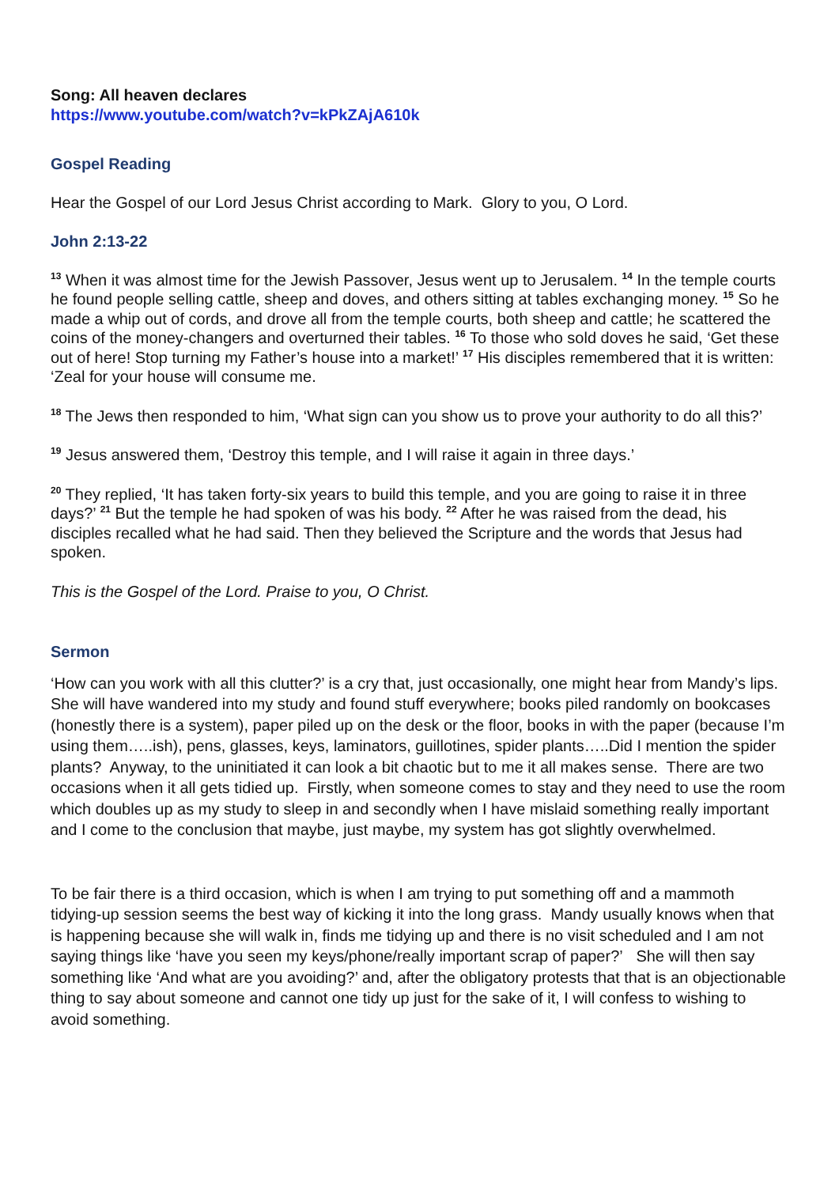Song: All heaven declares
https://www.youtube.com/watch?v=kPkZAjA610k
Gospel Reading
Hear the Gospel of our Lord Jesus Christ according to Mark. Glory to you, O Lord.
John 2:13-22
<sup>13</sup> When it was almost time for the Jewish Passover, Jesus went up to Jerusalem. <sup>14</sup> In the temple courts he found people selling cattle, sheep and doves, and others sitting at tables exchanging money. <sup>15</sup> So he made a whip out of cords, and drove all from the temple courts, both sheep and cattle; he scattered the coins of the money-changers and overturned their tables. <sup>16</sup> To those who sold doves he said, ‘Get these out of here! Stop turning my Father’s house into a market!’ <sup>17</sup> His disciples remembered that it is written: ‘Zeal for your house will consume me.
<sup>18</sup> The Jews then responded to him, ‘What sign can you show us to prove your authority to do all this?’
<sup>19</sup> Jesus answered them, ‘Destroy this temple, and I will raise it again in three days.’
<sup>20</sup> They replied, ‘It has taken forty-six years to build this temple, and you are going to raise it in three days?’ <sup>21</sup> But the temple he had spoken of was his body. <sup>22</sup> After he was raised from the dead, his disciples recalled what he had said. Then they believed the Scripture and the words that Jesus had spoken.
This is the Gospel of the Lord. Praise to you, O Christ.
Sermon
‘How can you work with all this clutter?’ is a cry that, just occasionally, one might hear from Mandy’s lips. She will have wandered into my study and found stuff everywhere; books piled randomly on bookcases (honestly there is a system), paper piled up on the desk or the floor, books in with the paper (because I’m using them…..ish), pens, glasses, keys, laminators, guillotines, spider plants…..Did I mention the spider plants? Anyway, to the uninitiated it can look a bit chaotic but to me it all makes sense. There are two occasions when it all gets tidied up. Firstly, when someone comes to stay and they need to use the room which doubles up as my study to sleep in and secondly when I have mislaid something really important and I come to the conclusion that maybe, just maybe, my system has got slightly overwhelmed.
To be fair there is a third occasion, which is when I am trying to put something off and a mammoth tidying-up session seems the best way of kicking it into the long grass. Mandy usually knows when that is happening because she will walk in, finds me tidying up and there is no visit scheduled and I am not saying things like ‘have you seen my keys/phone/really important scrap of paper?’ She will then say something like ‘And what are you avoiding?’ and, after the obligatory protests that that is an objectionable thing to say about someone and cannot one tidy up just for the sake of it, I will confess to wishing to avoid something.